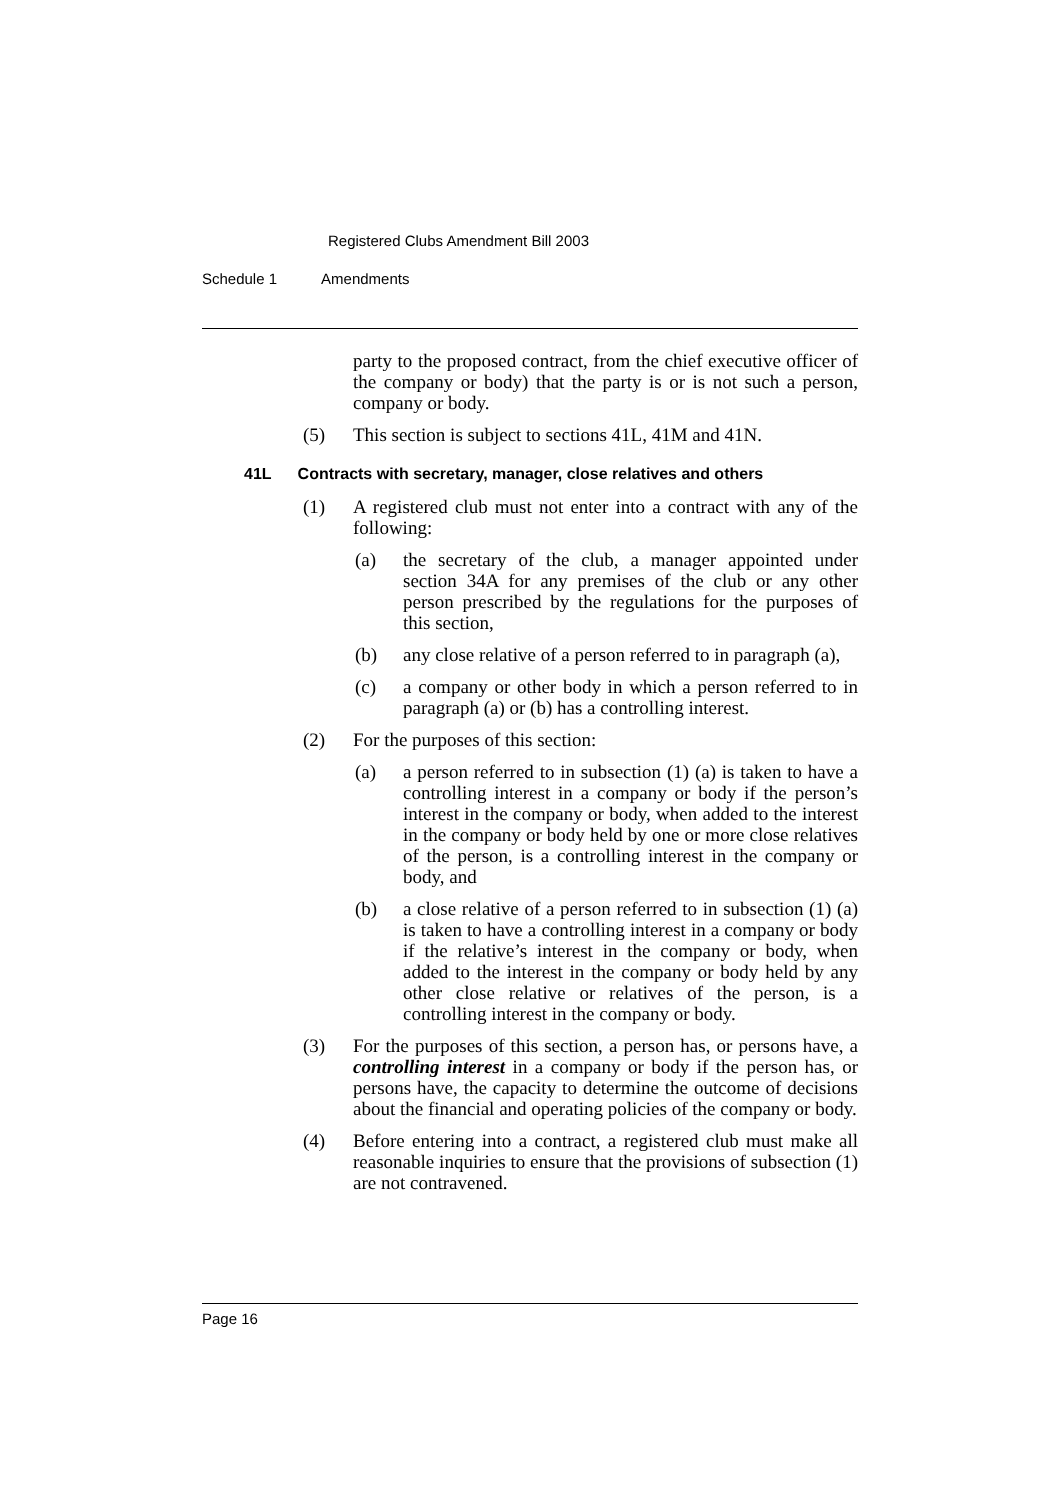Registered Clubs Amendment Bill 2003
Schedule 1 Amendments
party to the proposed contract, from the chief executive officer of the company or body) that the party is or is not such a person, company or body.
(5) This section is subject to sections 41L, 41M and 41N.
41L Contracts with secretary, manager, close relatives and others
(1) A registered club must not enter into a contract with any of the following:
(a) the secretary of the club, a manager appointed under section 34A for any premises of the club or any other person prescribed by the regulations for the purposes of this section,
(b) any close relative of a person referred to in paragraph (a),
(c) a company or other body in which a person referred to in paragraph (a) or (b) has a controlling interest.
(2) For the purposes of this section:
(a) a person referred to in subsection (1) (a) is taken to have a controlling interest in a company or body if the person’s interest in the company or body, when added to the interest in the company or body held by one or more close relatives of the person, is a controlling interest in the company or body, and
(b) a close relative of a person referred to in subsection (1) (a) is taken to have a controlling interest in a company or body if the relative’s interest in the company or body, when added to the interest in the company or body held by any other close relative or relatives of the person, is a controlling interest in the company or body.
(3) For the purposes of this section, a person has, or persons have, a controlling interest in a company or body if the person has, or persons have, the capacity to determine the outcome of decisions about the financial and operating policies of the company or body.
(4) Before entering into a contract, a registered club must make all reasonable inquiries to ensure that the provisions of subsection (1) are not contravened.
Page 16